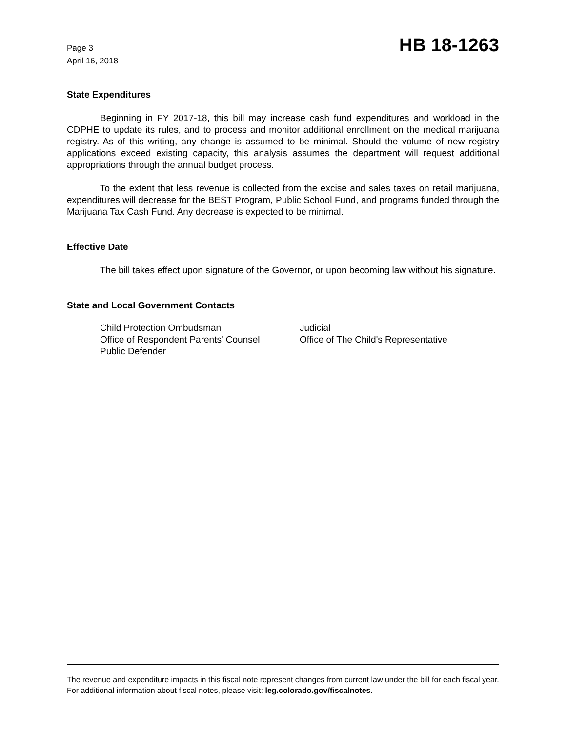Page 3
April 16, 2018
HB 18-1263
State Expenditures
Beginning in FY 2017-18, this bill may increase cash fund expenditures and workload in the CDPHE to update its rules, and to process and monitor additional enrollment on the medical marijuana registry. As of this writing, any change is assumed to be minimal. Should the volume of new registry applications exceed existing capacity, this analysis assumes the department will request additional appropriations through the annual budget process.
To the extent that less revenue is collected from the excise and sales taxes on retail marijuana, expenditures will decrease for the BEST Program, Public School Fund, and programs funded through the Marijuana Tax Cash Fund. Any decrease is expected to be minimal.
Effective Date
The bill takes effect upon signature of the Governor, or upon becoming law without his signature.
State and Local Government Contacts
Child Protection Ombudsman
Office of Respondent Parents' Counsel
Public Defender
Judicial
Office of The Child's Representative
The revenue and expenditure impacts in this fiscal note represent changes from current law under the bill for each fiscal year. For additional information about fiscal notes, please visit: leg.colorado.gov/fiscalnotes.